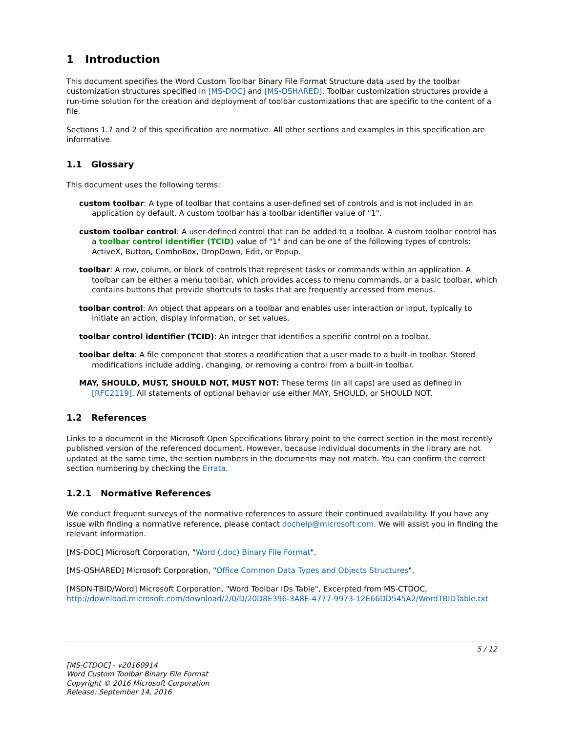1 Introduction
This document specifies the Word Custom Toolbar Binary File Format Structure data used by the toolbar customization structures specified in [MS-DOC] and [MS-OSHARED]. Toolbar customization structures provide a run-time solution for the creation and deployment of toolbar customizations that are specific to the content of a file.
Sections 1.7 and 2 of this specification are normative. All other sections and examples in this specification are informative.
1.1 Glossary
This document uses the following terms:
custom toolbar: A type of toolbar that contains a user-defined set of controls and is not included in an application by default. A custom toolbar has a toolbar identifier value of "1".
custom toolbar control: A user-defined control that can be added to a toolbar. A custom toolbar control has a toolbar control identifier (TCID) value of "1" and can be one of the following types of controls: ActiveX, Button, ComboBox, DropDown, Edit, or Popup.
toolbar: A row, column, or block of controls that represent tasks or commands within an application. A toolbar can be either a menu toolbar, which provides access to menu commands, or a basic toolbar, which contains buttons that provide shortcuts to tasks that are frequently accessed from menus.
toolbar control: An object that appears on a toolbar and enables user interaction or input, typically to initiate an action, display information, or set values.
toolbar control identifier (TCID): An integer that identifies a specific control on a toolbar.
toolbar delta: A file component that stores a modification that a user made to a built-in toolbar. Stored modifications include adding, changing, or removing a control from a built-in toolbar.
MAY, SHOULD, MUST, SHOULD NOT, MUST NOT: These terms (in all caps) are used as defined in [RFC2119]. All statements of optional behavior use either MAY, SHOULD, or SHOULD NOT.
1.2 References
Links to a document in the Microsoft Open Specifications library point to the correct section in the most recently published version of the referenced document. However, because individual documents in the library are not updated at the same time, the section numbers in the documents may not match. You can confirm the correct section numbering by checking the Errata.
1.2.1 Normative References
We conduct frequent surveys of the normative references to assure their continued availability. If you have any issue with finding a normative reference, please contact dochelp@microsoft.com. We will assist you in finding the relevant information.
[MS-DOC] Microsoft Corporation, "Word (.doc) Binary File Format".
[MS-OSHARED] Microsoft Corporation, "Office Common Data Types and Objects Structures".
[MSDN-TBID/Word] Microsoft Corporation, "Word Toolbar IDs Table", Excerpted from MS-CTDOC, http://download.microsoft.com/download/2/0/D/20D8E396-3A8E-4777-9973-12E66DD545A2/WordTBIDTable.txt
5 / 12
[MS-CTDOC] - v20160914
Word Custom Toolbar Binary File Format
Copyright © 2016 Microsoft Corporation
Release: September 14, 2016